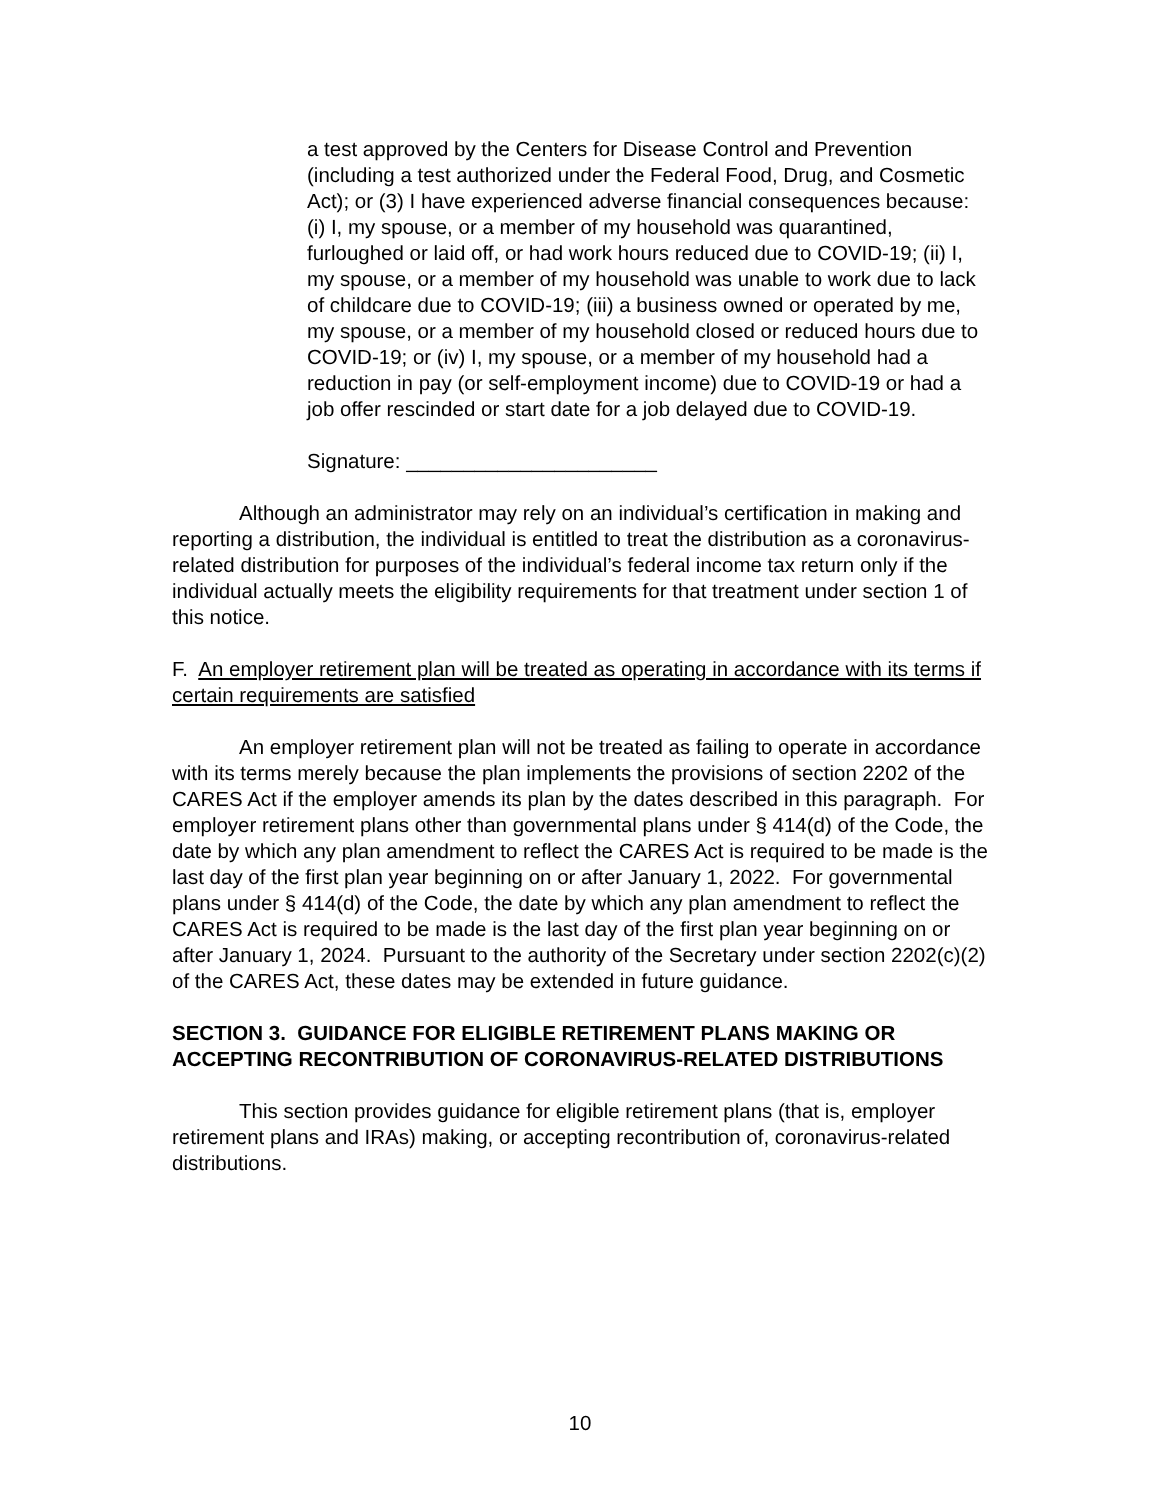a test approved by the Centers for Disease Control and Prevention (including a test authorized under the Federal Food, Drug, and Cosmetic Act); or (3) I have experienced adverse financial consequences because: (i) I, my spouse, or a member of my household was quarantined, furloughed or laid off, or had work hours reduced due to COVID-19; (ii) I, my spouse, or a member of my household was unable to work due to lack of childcare due to COVID-19; (iii) a business owned or operated by me, my spouse, or a member of my household closed or reduced hours due to COVID-19; or (iv) I, my spouse, or a member of my household had a reduction in pay (or self-employment income) due to COVID-19 or had a job offer rescinded or start date for a job delayed due to COVID-19.
Signature: ______________________
Although an administrator may rely on an individual’s certification in making and reporting a distribution, the individual is entitled to treat the distribution as a coronavirus-related distribution for purposes of the individual’s federal income tax return only if the individual actually meets the eligibility requirements for that treatment under section 1 of this notice.
F. An employer retirement plan will be treated as operating in accordance with its terms if certain requirements are satisfied
An employer retirement plan will not be treated as failing to operate in accordance with its terms merely because the plan implements the provisions of section 2202 of the CARES Act if the employer amends its plan by the dates described in this paragraph. For employer retirement plans other than governmental plans under § 414(d) of the Code, the date by which any plan amendment to reflect the CARES Act is required to be made is the last day of the first plan year beginning on or after January 1, 2022. For governmental plans under § 414(d) of the Code, the date by which any plan amendment to reflect the CARES Act is required to be made is the last day of the first plan year beginning on or after January 1, 2024. Pursuant to the authority of the Secretary under section 2202(c)(2) of the CARES Act, these dates may be extended in future guidance.
SECTION 3. GUIDANCE FOR ELIGIBLE RETIREMENT PLANS MAKING OR ACCEPTING RECONTRIBUTION OF CORONAVIRUS-RELATED DISTRIBUTIONS
This section provides guidance for eligible retirement plans (that is, employer retirement plans and IRAs) making, or accepting recontribution of, coronavirus-related distributions.
10